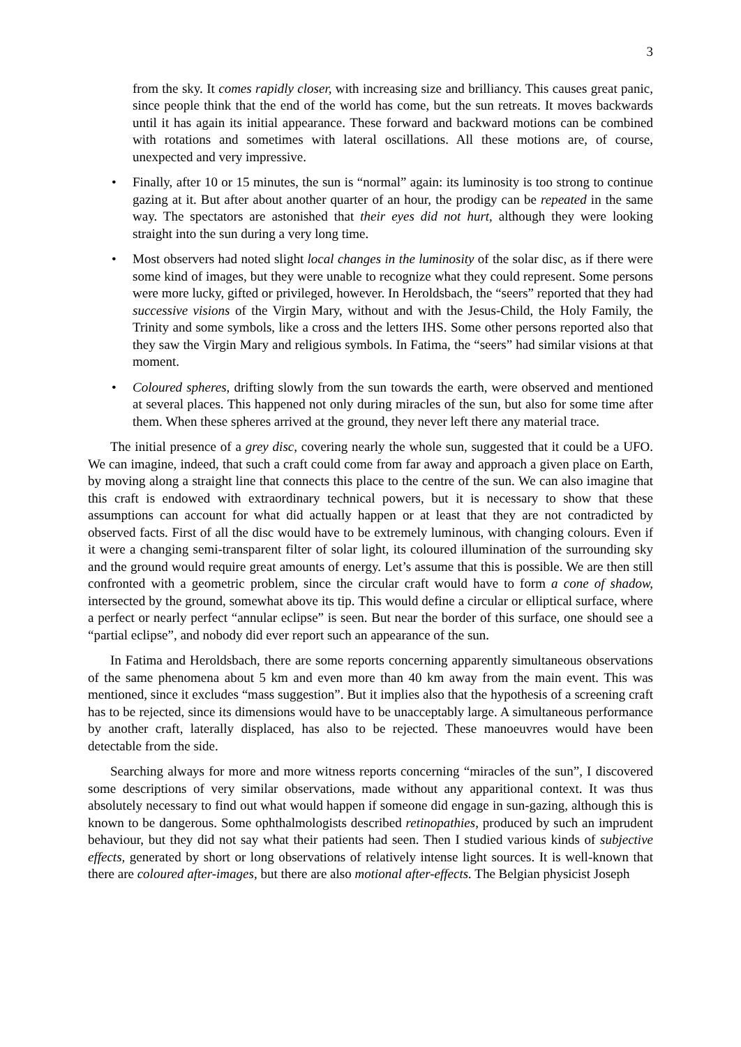3
from the sky. It comes rapidly closer, with increasing size and brilliancy. This causes great panic, since people think that the end of the world has come, but the sun retreats. It moves backwards until it has again its initial appearance. These forward and backward motions can be combined with rotations and sometimes with lateral oscillations. All these motions are, of course, unexpected and very impressive.
• Finally, after 10 or 15 minutes, the sun is “normal” again: its luminosity is too strong to continue gazing at it. But after about another quarter of an hour, the prodigy can be repeated in the same way. The spectators are astonished that their eyes did not hurt, although they were looking straight into the sun during a very long time.
• Most observers had noted slight local changes in the luminosity of the solar disc, as if there were some kind of images, but they were unable to recognize what they could represent. Some persons were more lucky, gifted or privileged, however. In Heroldsbach, the “seers” reported that they had successive visions of the Virgin Mary, without and with the Jesus-Child, the Holy Family, the Trinity and some symbols, like a cross and the letters IHS. Some other persons reported also that they saw the Virgin Mary and religious symbols. In Fatima, the “seers” had similar visions at that moment.
• Coloured spheres, drifting slowly from the sun towards the earth, were observed and mentioned at several places. This happened not only during miracles of the sun, but also for some time after them. When these spheres arrived at the ground, they never left there any material trace.
The initial presence of a grey disc, covering nearly the whole sun, suggested that it could be a UFO. We can imagine, indeed, that such a craft could come from far away and approach a given place on Earth, by moving along a straight line that connects this place to the centre of the sun. We can also imagine that this craft is endowed with extraordinary technical powers, but it is necessary to show that these assumptions can account for what did actually happen or at least that they are not contradicted by observed facts. First of all the disc would have to be extremely luminous, with changing colours. Even if it were a changing semi-transparent filter of solar light, its coloured illumination of the surrounding sky and the ground would require great amounts of energy. Let’s assume that this is possible. We are then still confronted with a geometric problem, since the circular craft would have to form a cone of shadow, intersected by the ground, somewhat above its tip. This would define a circular or elliptical surface, where a perfect or nearly perfect “annular eclipse” is seen. But near the border of this surface, one should see a “partial eclipse”, and nobody did ever report such an appearance of the sun.
In Fatima and Heroldsbach, there are some reports concerning apparently simultaneous observations of the same phenomena about 5 km and even more than 40 km away from the main event. This was mentioned, since it excludes “mass suggestion”. But it implies also that the hypothesis of a screening craft has to be rejected, since its dimensions would have to be unacceptably large. A simultaneous performance by another craft, laterally displaced, has also to be rejected. These manoeuvres would have been detectable from the side.
Searching always for more and more witness reports concerning “miracles of the sun”, I discovered some descriptions of very similar observations, made without any apparitional context. It was thus absolutely necessary to find out what would happen if someone did engage in sun-gazing, although this is known to be dangerous. Some ophthalmologists described retinopathies, produced by such an imprudent behaviour, but they did not say what their patients had seen. Then I studied various kinds of subjective effects, generated by short or long observations of relatively intense light sources. It is well-known that there are coloured after-images, but there are also motional after-effects. The Belgian physicist Joseph